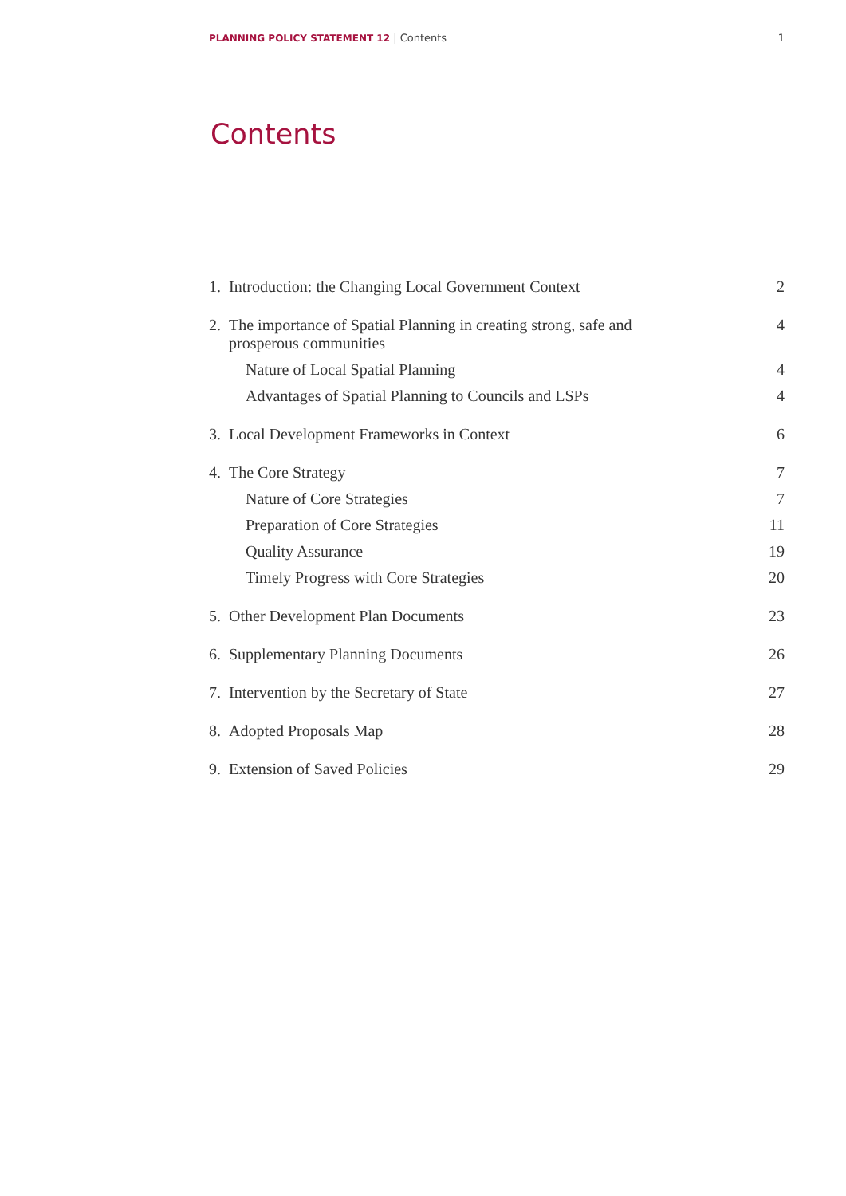PLANNING POLICY STATEMENT 12 | Contents 1
Contents
1. Introduction: the Changing Local Government Context 2
2. The importance of Spatial Planning in creating strong, safe and prosperous communities 4
Nature of Local Spatial Planning 4
Advantages of Spatial Planning to Councils and LSPs 4
3. Local Development Frameworks in Context 6
4. The Core Strategy 7
Nature of Core Strategies 7
Preparation of Core Strategies 11
Quality Assurance 19
Timely Progress with Core Strategies 20
5. Other Development Plan Documents 23
6. Supplementary Planning Documents 26
7. Intervention by the Secretary of State 27
8. Adopted Proposals Map 28
9. Extension of Saved Policies 29